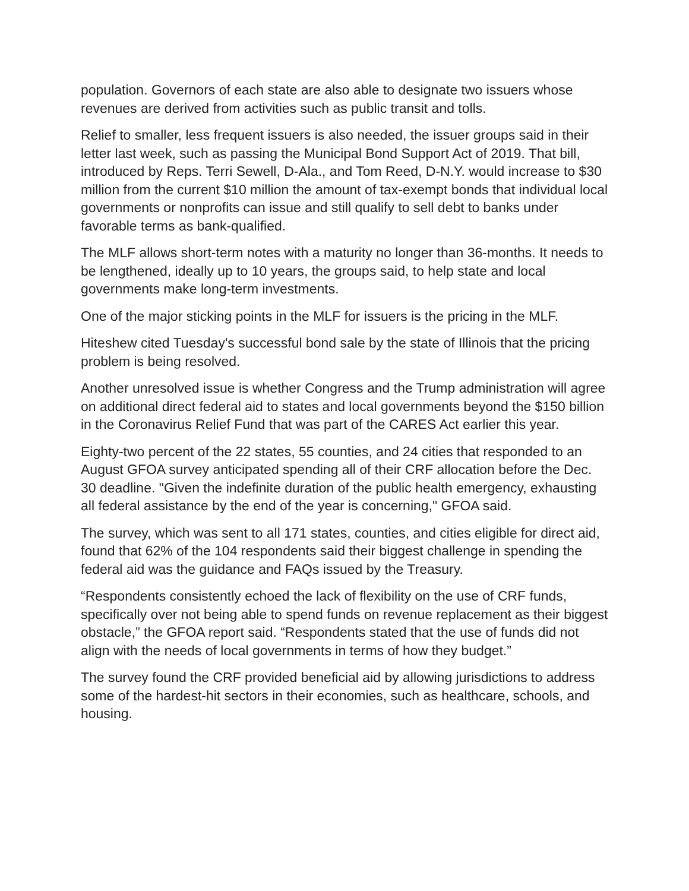population. Governors of each state are also able to designate two issuers whose revenues are derived from activities such as public transit and tolls.
Relief to smaller, less frequent issuers is also needed, the issuer groups said in their letter last week, such as passing the Municipal Bond Support Act of 2019. That bill, introduced by Reps. Terri Sewell, D-Ala., and Tom Reed, D-N.Y. would increase to $30 million from the current $10 million the amount of tax-exempt bonds that individual local governments or nonprofits can issue and still qualify to sell debt to banks under favorable terms as bank-qualified.
The MLF allows short-term notes with a maturity no longer than 36-months. It needs to be lengthened, ideally up to 10 years, the groups said, to help state and local governments make long-term investments.
One of the major sticking points in the MLF for issuers is the pricing in the MLF.
Hiteshew cited Tuesday's successful bond sale by the state of Illinois that the pricing problem is being resolved.
Another unresolved issue is whether Congress and the Trump administration will agree on additional direct federal aid to states and local governments beyond the $150 billion in the Coronavirus Relief Fund that was part of the CARES Act earlier this year.
Eighty-two percent of the 22 states, 55 counties, and 24 cities that responded to an August GFOA survey anticipated spending all of their CRF allocation before the Dec. 30 deadline. "Given the indefinite duration of the public health emergency, exhausting all federal assistance by the end of the year is concerning," GFOA said.
The survey, which was sent to all 171 states, counties, and cities eligible for direct aid, found that 62% of the 104 respondents said their biggest challenge in spending the federal aid was the guidance and FAQs issued by the Treasury.
“Respondents consistently echoed the lack of flexibility on the use of CRF funds, specifically over not being able to spend funds on revenue replacement as their biggest obstacle,” the GFOA report said. “Respondents stated that the use of funds did not align with the needs of local governments in terms of how they budget.”
The survey found the CRF provided beneficial aid by allowing jurisdictions to address some of the hardest-hit sectors in their economies, such as healthcare, schools, and housing.